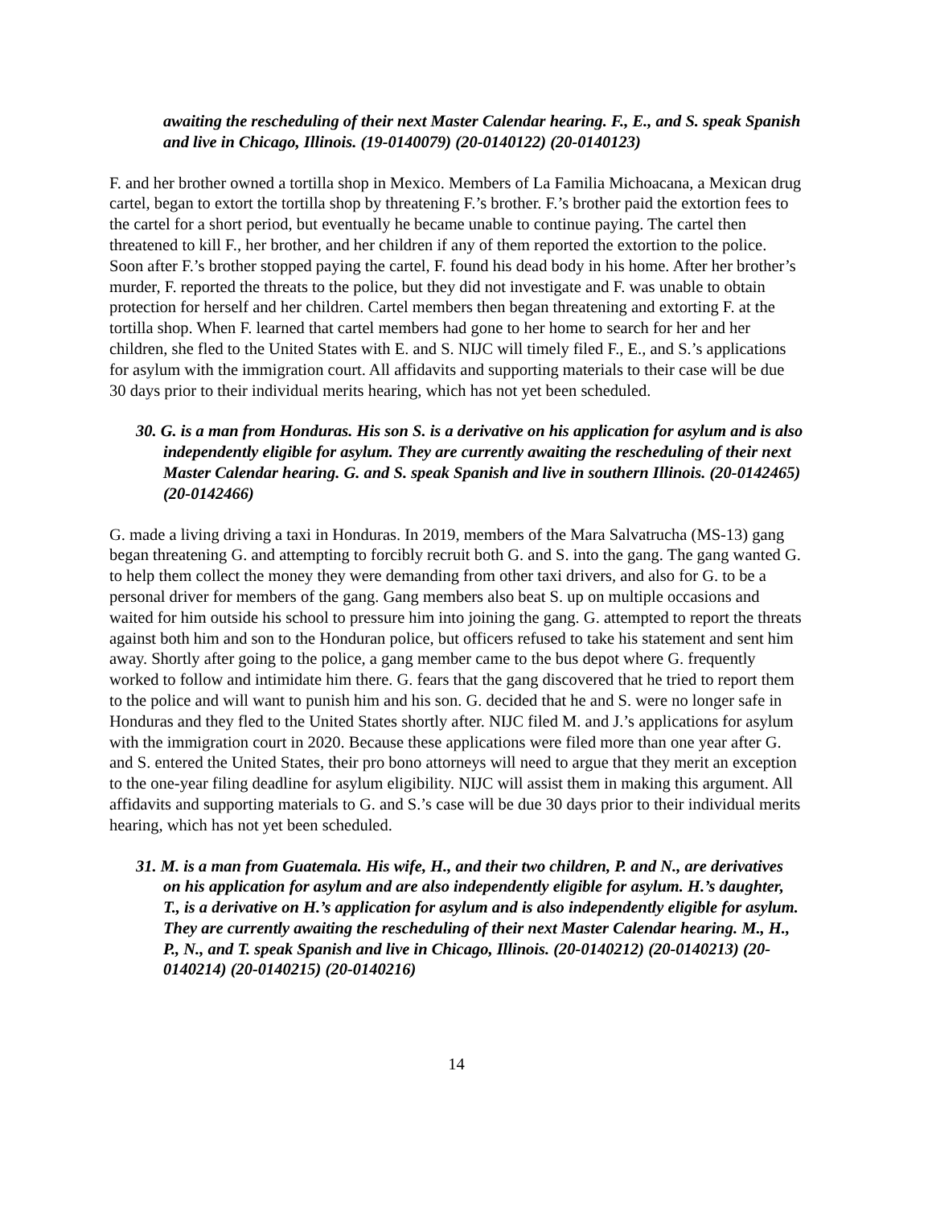awaiting the rescheduling of their next Master Calendar hearing. F., E., and S. speak Spanish and live in Chicago, Illinois. (19-0140079) (20-0140122) (20-0140123)
F. and her brother owned a tortilla shop in Mexico. Members of La Familia Michoacana, a Mexican drug cartel, began to extort the tortilla shop by threatening F.’s brother. F.’s brother paid the extortion fees to the cartel for a short period, but eventually he became unable to continue paying. The cartel then threatened to kill F., her brother, and her children if any of them reported the extortion to the police. Soon after F.’s brother stopped paying the cartel, F. found his dead body in his home. After her brother’s murder, F. reported the threats to the police, but they did not investigate and F. was unable to obtain protection for herself and her children. Cartel members then began threatening and extorting F. at the tortilla shop. When F. learned that cartel members had gone to her home to search for her and her children, she fled to the United States with E. and S. NIJC will timely filed F., E., and S.’s applications for asylum with the immigration court. All affidavits and supporting materials to their case will be due 30 days prior to their individual merits hearing, which has not yet been scheduled.
30. G. is a man from Honduras. His son S. is a derivative on his application for asylum and is also independently eligible for asylum. They are currently awaiting the rescheduling of their next Master Calendar hearing. G. and S. speak Spanish and live in southern Illinois. (20-0142465)(20-0142466)
G. made a living driving a taxi in Honduras. In 2019, members of the Mara Salvatrucha (MS-13) gang began threatening G. and attempting to forcibly recruit both G. and S. into the gang. The gang wanted G. to help them collect the money they were demanding from other taxi drivers, and also for G. to be a personal driver for members of the gang. Gang members also beat S. up on multiple occasions and waited for him outside his school to pressure him into joining the gang. G. attempted to report the threats against both him and son to the Honduran police, but officers refused to take his statement and sent him away. Shortly after going to the police, a gang member came to the bus depot where G. frequently worked to follow and intimidate him there. G. fears that the gang discovered that he tried to report them to the police and will want to punish him and his son. G. decided that he and S. were no longer safe in Honduras and they fled to the United States shortly after. NIJC filed M. and J.’s applications for asylum with the immigration court in 2020. Because these applications were filed more than one year after G. and S. entered the United States, their pro bono attorneys will need to argue that they merit an exception to the one-year filing deadline for asylum eligibility. NIJC will assist them in making this argument. All affidavits and supporting materials to G. and S.’s case will be due 30 days prior to their individual merits hearing, which has not yet been scheduled.
31. M. is a man from Guatemala. His wife, H., and their two children, P. and N., are derivatives on his application for asylum and are also independently eligible for asylum. H.’s daughter, T., is a derivative on H.’s application for asylum and is also independently eligible for asylum. They are currently awaiting the rescheduling of their next Master Calendar hearing. M., H., P., N., and T. speak Spanish and live in Chicago, Illinois. (20-0140212) (20-0140213) (20-0140214) (20-0140215) (20-0140216)
14